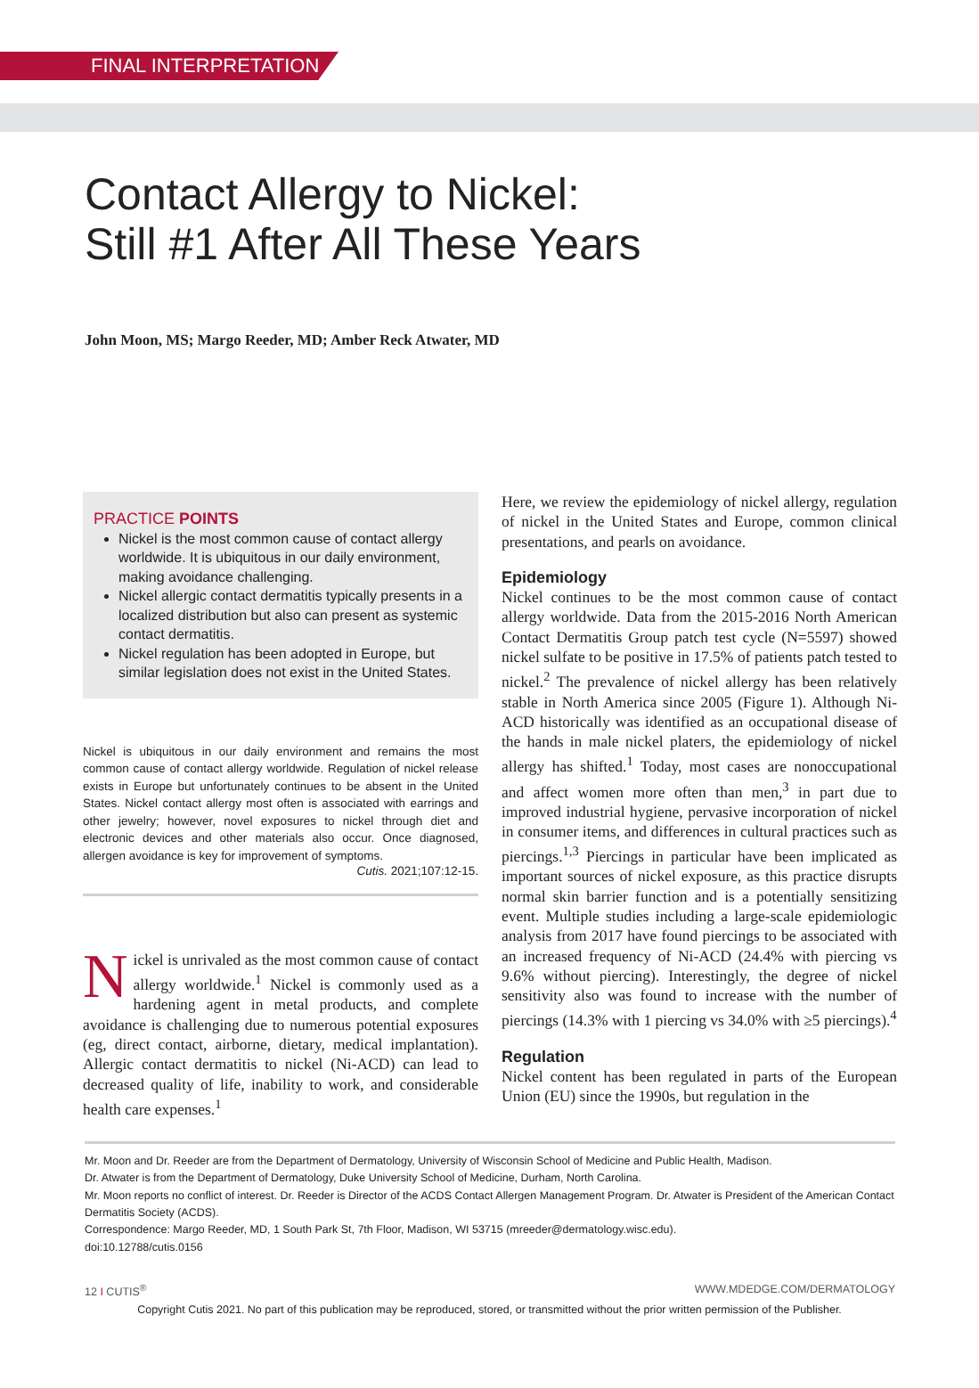FINAL INTERPRETATION
Contact Allergy to Nickel:
Still #1 After All These Years
John Moon, MS; Margo Reeder, MD; Amber Reck Atwater, MD
PRACTICE POINTS
Nickel is the most common cause of contact allergy worldwide. It is ubiquitous in our daily environment, making avoidance challenging.
Nickel allergic contact dermatitis typically presents in a localized distribution but also can present as systemic contact dermatitis.
Nickel regulation has been adopted in Europe, but similar legislation does not exist in the United States.
Nickel is ubiquitous in our daily environment and remains the most common cause of contact allergy worldwide. Regulation of nickel release exists in Europe but unfortunately continues to be absent in the United States. Nickel contact allergy most often is associated with earrings and other jewelry; however, novel exposures to nickel through diet and electronic devices and other materials also occur. Once diagnosed, allergen avoidance is key for improvement of symptoms.
Cutis. 2021;107:12-15.
Nickel is unrivaled as the most common cause of contact allergy worldwide.<sup>1</sup> Nickel is commonly used as a hardening agent in metal products, and complete avoidance is challenging due to numerous potential exposures (eg, direct contact, airborne, dietary, medical implantation). Allergic contact dermatitis to nickel (Ni-ACD) can lead to decreased quality of life, inability to work, and considerable health care expenses.<sup>1</sup>
Here, we review the epidemiology of nickel allergy, regulation of nickel in the United States and Europe, common clinical presentations, and pearls on avoidance.
Epidemiology
Nickel continues to be the most common cause of contact allergy worldwide. Data from the 2015-2016 North American Contact Dermatitis Group patch test cycle (N=5597) showed nickel sulfate to be positive in 17.5% of patients patch tested to nickel.<sup>2</sup> The prevalence of nickel allergy has been relatively stable in North America since 2005 (Figure 1). Although Ni-ACD historically was identified as an occupational disease of the hands in male nickel platers, the epidemiology of nickel allergy has shifted.<sup>1</sup> Today, most cases are nonoccupational and affect women more often than men,<sup>3</sup> in part due to improved industrial hygiene, pervasive incorporation of nickel in consumer items, and differences in cultural practices such as piercings.<sup>1,3</sup> Piercings in particular have been implicated as important sources of nickel exposure, as this practice disrupts normal skin barrier function and is a potentially sensitizing event. Multiple studies including a large-scale epidemiologic analysis from 2017 have found piercings to be associated with an increased frequency of Ni-ACD (24.4% with piercing vs 9.6% without piercing). Interestingly, the degree of nickel sensitivity also was found to increase with the number of piercings (14.3% with 1 piercing vs 34.0% with ≥5 piercings).<sup>4</sup>
Regulation
Nickel content has been regulated in parts of the European Union (EU) since the 1990s, but regulation in the
Mr. Moon and Dr. Reeder are from the Department of Dermatology, University of Wisconsin School of Medicine and Public Health, Madison.
Dr. Atwater is from the Department of Dermatology, Duke University School of Medicine, Durham, North Carolina.
Mr. Moon reports no conflict of interest. Dr. Reeder is Director of the ACDS Contact Allergen Management Program. Dr. Atwater is President of the American Contact Dermatitis Society (ACDS).
Correspondence: Margo Reeder, MD, 1 South Park St, 7th Floor, Madison, WI 53715 (mreeder@dermatology.wisc.edu).
doi:10.12788/cutis.0156
12 I CUTIS<sup>®</sup> WWW.MDEDGE.COM/DERMATOLOGY
Copyright Cutis 2021. No part of this publication may be reproduced, stored, or transmitted without the prior written permission of the Publisher.